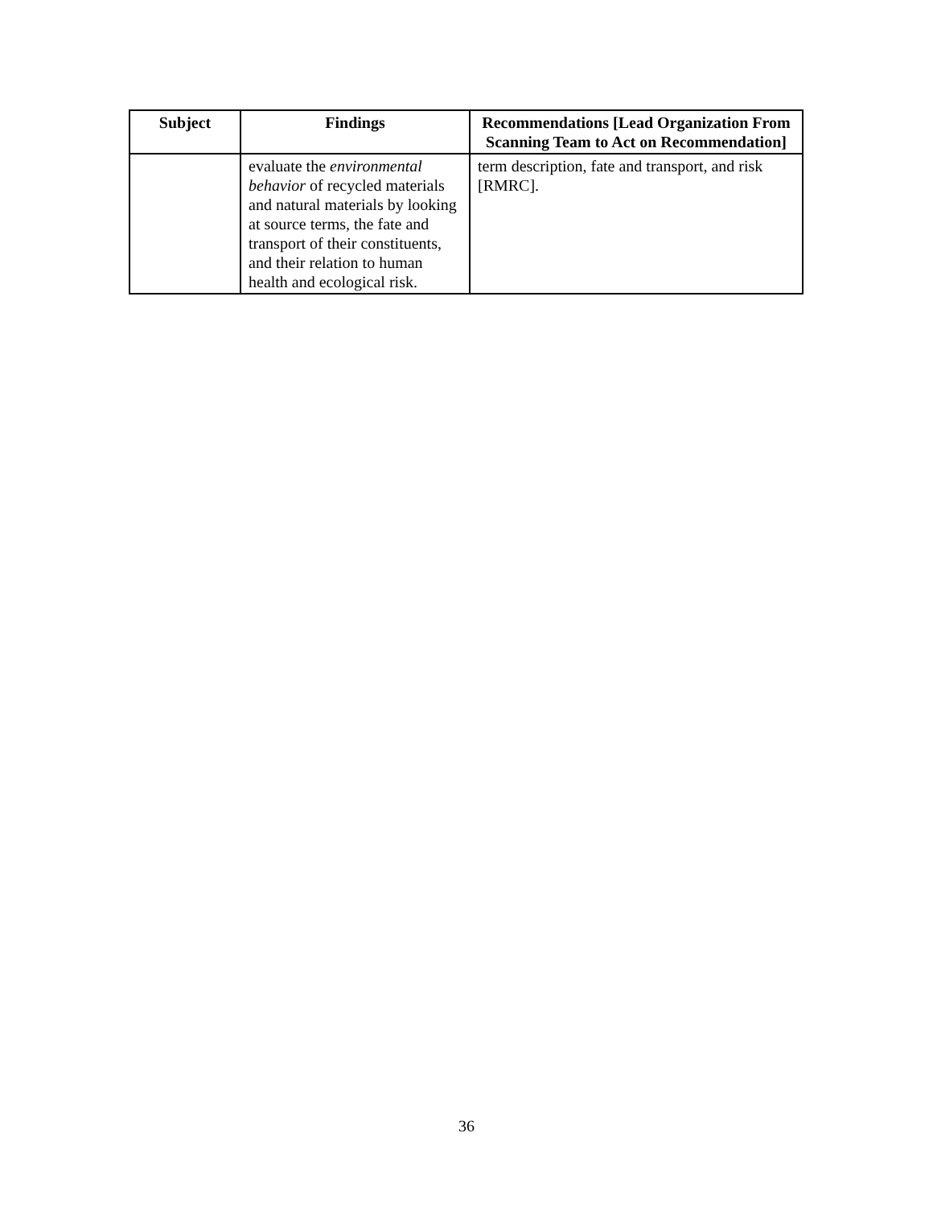| Subject | Findings | Recommendations [Lead Organization From Scanning Team to Act on Recommendation] |
| --- | --- | --- |
| | evaluate the environmental behavior of recycled materials and natural materials by looking at source terms, the fate and transport of their constituents, and their relation to human health and ecological risk. | term description, fate and transport, and risk [RMRC]. |
36